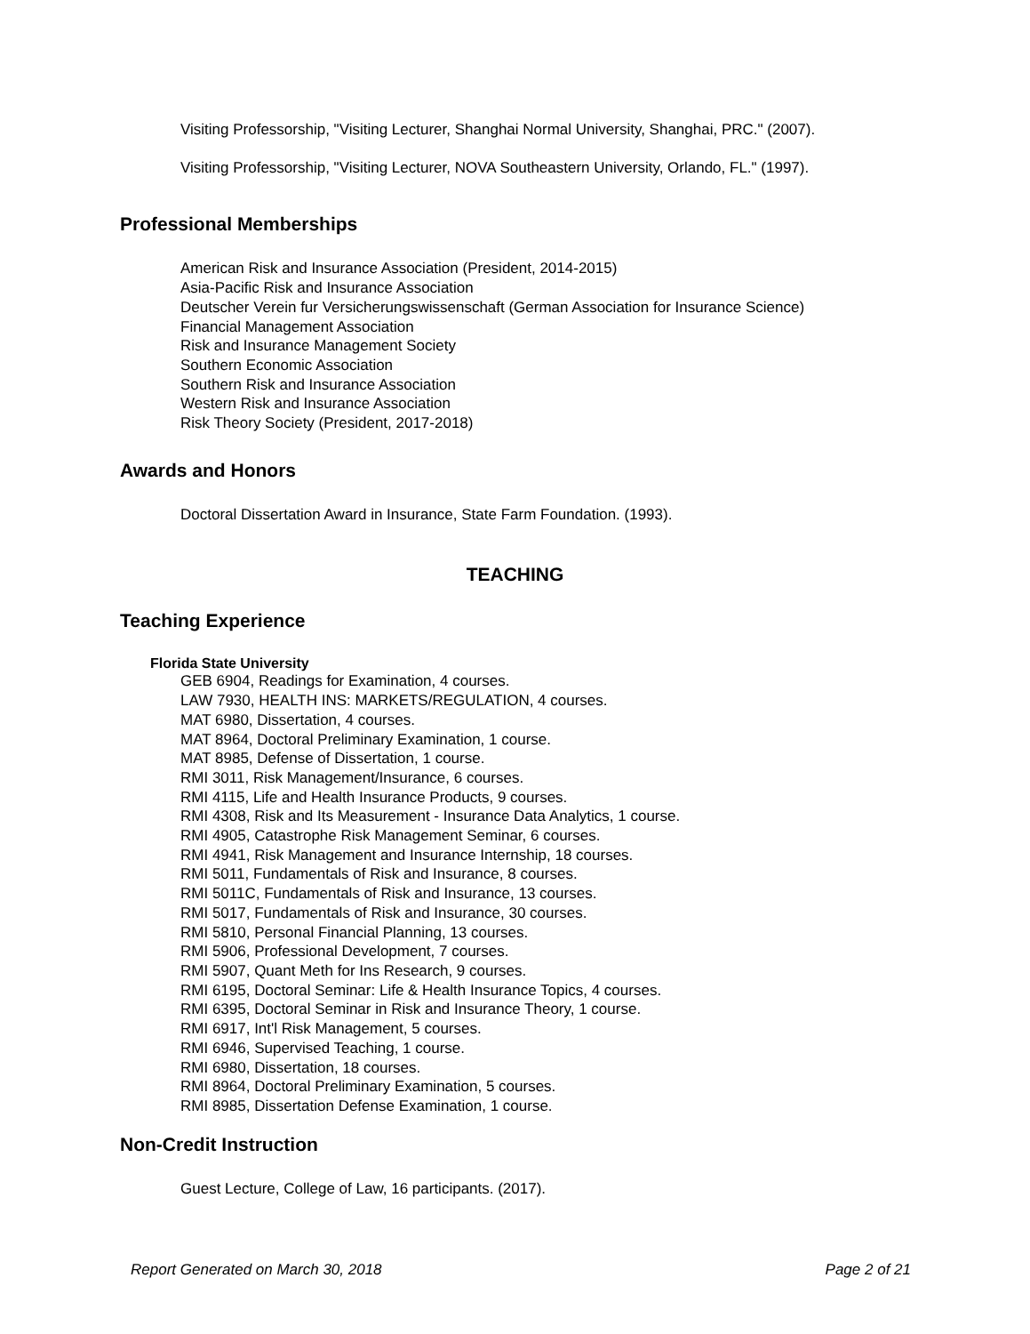Visiting Professorship, "Visiting Lecturer, Shanghai Normal University, Shanghai, PRC." (2007).
Visiting Professorship, "Visiting Lecturer, NOVA Southeastern University, Orlando, FL." (1997).
Professional Memberships
American Risk and Insurance Association (President, 2014-2015)
Asia-Pacific Risk and Insurance Association
Deutscher Verein fur Versicherungswissenschaft (German Association for Insurance Science)
Financial Management Association
Risk and Insurance Management Society
Southern Economic Association
Southern Risk and Insurance Association
Western Risk and Insurance Association
Risk Theory Society (President, 2017-2018)
Awards and Honors
Doctoral Dissertation Award in Insurance, State Farm Foundation. (1993).
TEACHING
Teaching Experience
Florida State University
GEB 6904, Readings for Examination, 4 courses.
LAW 7930, HEALTH INS: MARKETS/REGULATION, 4 courses.
MAT 6980, Dissertation, 4 courses.
MAT 8964, Doctoral Preliminary Examination, 1 course.
MAT 8985, Defense of Dissertation, 1 course.
RMI 3011, Risk Management/Insurance, 6 courses.
RMI 4115, Life and Health Insurance Products, 9 courses.
RMI 4308, Risk and Its Measurement - Insurance Data Analytics, 1 course.
RMI 4905, Catastrophe Risk Management Seminar, 6 courses.
RMI 4941, Risk Management and Insurance Internship, 18 courses.
RMI 5011, Fundamentals of Risk and Insurance, 8 courses.
RMI 5011C, Fundamentals of Risk and Insurance, 13 courses.
RMI 5017, Fundamentals of Risk and Insurance, 30 courses.
RMI 5810, Personal Financial Planning, 13 courses.
RMI 5906, Professional Development, 7 courses.
RMI 5907, Quant Meth for Ins Research, 9 courses.
RMI 6195, Doctoral Seminar: Life & Health Insurance Topics, 4 courses.
RMI 6395, Doctoral Seminar in Risk and Insurance Theory, 1 course.
RMI 6917, Int'l Risk Management, 5 courses.
RMI 6946, Supervised Teaching, 1 course.
RMI 6980, Dissertation, 18 courses.
RMI 8964, Doctoral Preliminary Examination, 5 courses.
RMI 8985, Dissertation Defense Examination, 1 course.
Non-Credit Instruction
Guest Lecture, College of Law, 16 participants. (2017).
Report Generated on March 30, 2018 Page 2 of 21